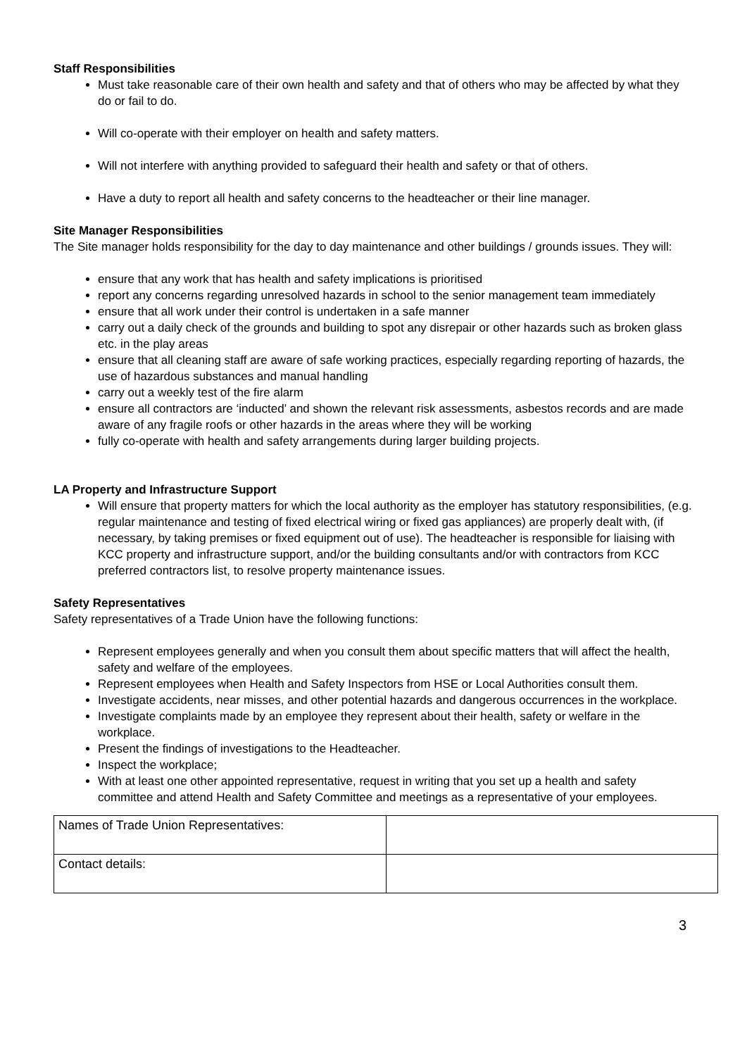Staff Responsibilities
Must take reasonable care of their own health and safety and that of others who may be affected by what they do or fail to do.
Will co-operate with their employer on health and safety matters.
Will not interfere with anything provided to safeguard their health and safety or that of others.
Have a duty to report all health and safety concerns to the headteacher or their line manager.
Site Manager Responsibilities
The Site manager holds responsibility for the day to day maintenance and other buildings / grounds issues. They will:
ensure that any work that has health and safety implications is prioritised
report any concerns regarding unresolved hazards in school to the senior management team immediately
ensure that all work under their control is undertaken in a safe manner
carry out a daily check of the grounds and building to spot any disrepair or other hazards such as broken glass etc. in the play areas
ensure that all cleaning staff are aware of safe working practices, especially regarding reporting of hazards, the use of hazardous substances and manual handling
carry out a weekly test of the fire alarm
ensure all contractors are ‘inducted’ and shown the relevant risk assessments, asbestos records and are made aware of any fragile roofs or other hazards in the areas where they will be working
fully co-operate with health and safety arrangements during larger building projects.
LA Property and Infrastructure Support
Will ensure that property matters for which the local authority as the employer has statutory responsibilities, (e.g. regular maintenance and testing of fixed electrical wiring or fixed gas appliances) are properly dealt with, (if necessary, by taking premises or fixed equipment out of use). The headteacher is responsible for liaising with KCC property and infrastructure support, and/or the building consultants and/or with contractors from KCC preferred contractors list, to resolve property maintenance issues.
Safety Representatives
Safety representatives of a Trade Union have the following functions:
Represent employees generally and when you consult them about specific matters that will affect the health, safety and welfare of the employees.
Represent employees when Health and Safety Inspectors from HSE or Local Authorities consult them.
Investigate accidents, near misses, and other potential hazards and dangerous occurrences in the workplace.
Investigate complaints made by an employee they represent about their health, safety or welfare in the workplace.
Present the findings of investigations to the Headteacher.
Inspect the workplace;
With at least one other appointed representative, request in writing that you set up a health and safety committee and attend Health and Safety Committee and meetings as a representative of your employees.
| Names of Trade Union Representatives: | |
| Contact details: | |
3